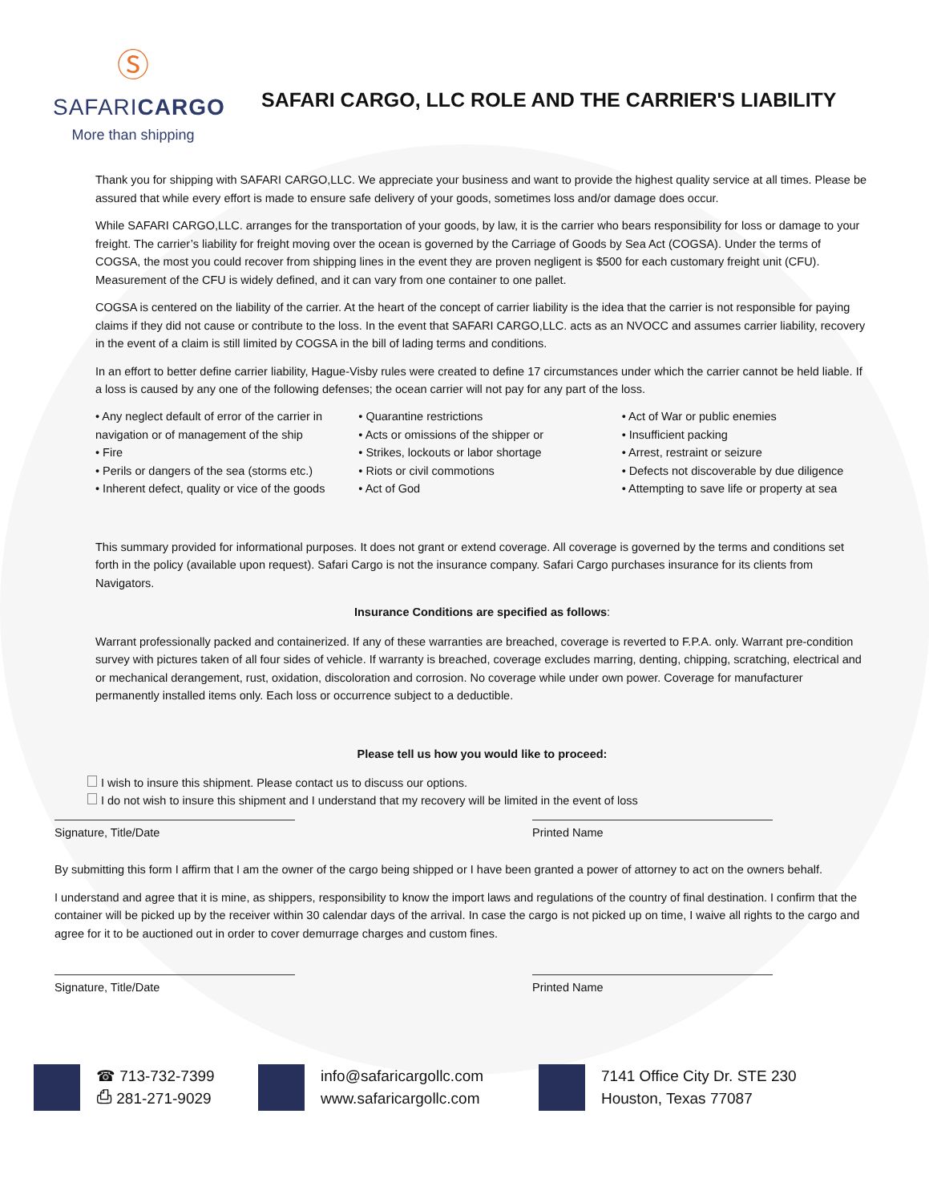Ⓢ
SAFARICARGO
More than shipping
SAFARI CARGO, LLC ROLE AND THE CARRIER'S LIABILITY
Thank you for shipping with SAFARI CARGO,LLC. We appreciate your business and want to provide the highest quality service at all times. Please be assured that while every effort is made to ensure safe delivery of your goods, sometimes loss and/or damage does occur.
While SAFARI CARGO,LLC. arranges for the transportation of your goods, by law, it is the carrier who bears responsibility for loss or damage to your freight. The carrier’s liability for freight moving over the ocean is governed by the Carriage of Goods by Sea Act (COGSA). Under the terms of COGSA, the most you could recover from shipping lines in the event they are proven negligent is $500 for each customary freight unit (CFU). Measurement of the CFU is widely defined, and it can vary from one container to one pallet.
COGSA is centered on the liability of the carrier. At the heart of the concept of carrier liability is the idea that the carrier is not responsible for paying claims if they did not cause or contribute to the loss. In the event that SAFARI CARGO,LLC. acts as an NVOCC and assumes carrier liability, recovery in the event of a claim is still limited by COGSA in the bill of lading terms and conditions.
In an effort to better define carrier liability, Hague-Visby rules were created to define 17 circumstances under which the carrier cannot be held liable. If a loss is caused by any one of the following defenses; the ocean carrier will not pay for any part of the loss.
• Any neglect default of error of the carrier in navigation or of management of the ship
• Fire
• Perils or dangers of the sea (storms etc.)
• Inherent defect, quality or vice of the goods
• Quarantine restrictions
• Acts or omissions of the shipper or
• Strikes, lockouts or labor shortage
• Riots or civil commotions
• Act of God
• Act of War or public enemies
• Insufficient packing
• Arrest, restraint or seizure
• Defects not discoverable by due diligence
• Attempting to save life or property at sea
This summary provided for informational purposes. It does not grant or extend coverage. All coverage is governed by the terms and conditions set forth in the policy (available upon request). Safari Cargo is not the insurance company. Safari Cargo purchases insurance for its clients from Navigators.
Insurance Conditions are specified as follows:
Warrant professionally packed and containerized. If any of these warranties are breached, coverage is reverted to F.P.A. only. Warrant pre-condition survey with pictures taken of all four sides of vehicle. If warranty is breached, coverage excludes marring, denting, chipping, scratching, electrical and or mechanical derangement, rust, oxidation, discoloration and corrosion. No coverage while under own power. Coverage for manufacturer permanently installed items only. Each loss or occurrence subject to a deductible.
Please tell us how you would like to proceed:
I wish to insure this shipment. Please contact us to discuss our options.
I do not wish to insure this shipment and I understand that my recovery will be limited in the event of loss
Signature, Title/Date Printed Name
By submitting this form I affirm that I am the owner of the cargo being shipped or I have been granted a power of attorney to act on the owners behalf.
I understand and agree that it is mine, as shippers, responsibility to know the import laws and regulations of the country of final destination. I confirm that the container will be picked up by the receiver within 30 calendar days of the arrival. In case the cargo is not picked up on time, I waive all rights to the cargo and agree for it to be auctioned out in order to cover demurrage charges and custom fines.
Signature, Title/Date Printed Name
☎ 713-732-7399
⎙ 281-271-9029
info@safaricargollc.com
www.safaricargollc.com
7141 Office City Dr. STE 230
Houston, Texas 77087